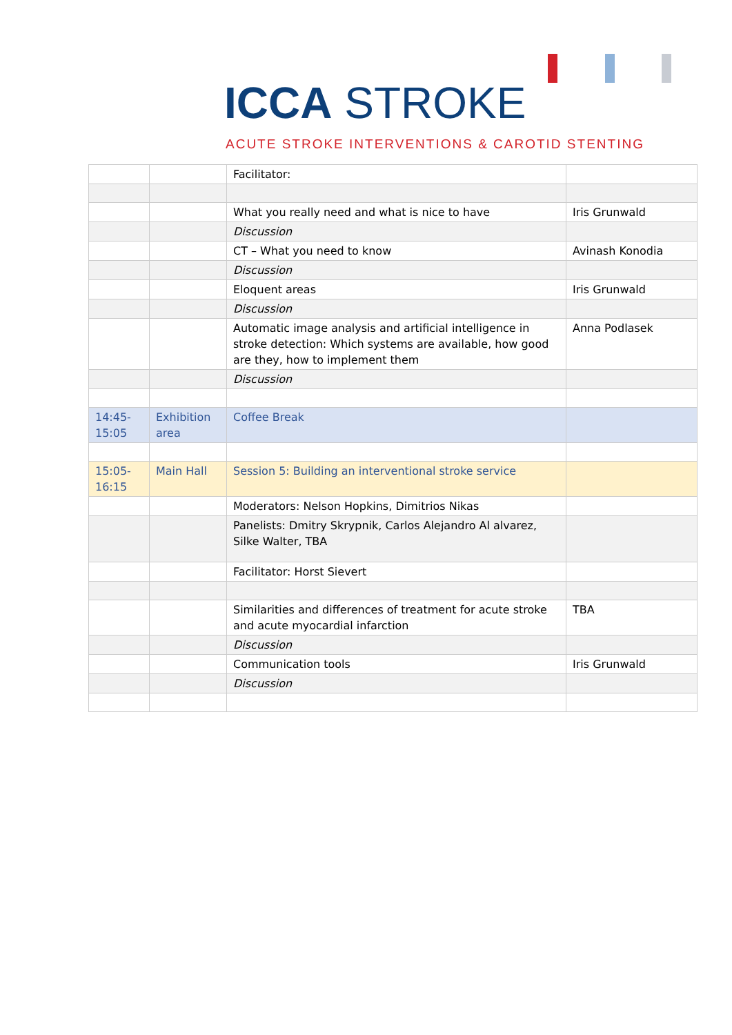ICCA STROKE
ACUTE STROKE INTERVENTIONS & CAROTID STENTING
| | | Facilitator: | |
| | | What you really need and what is nice to have | Iris Grunwald |
| | | Discussion | |
| | | CT – What you need to know | Avinash Konodia |
| | | Discussion | |
| | | Eloquent areas | Iris Grunwald |
| | | Discussion | |
| | | Automatic image analysis and artificial intelligence in stroke detection: Which systems are available, how good are they, how to implement them | Anna Podlasek |
| | | Discussion | |
| 14:45- 15:05 | Exhibition area | Coffee Break | |
| 15:05- 16:15 | Main Hall | Session 5: Building an interventional stroke service | |
| | | Moderators: Nelson Hopkins, Dimitrios Nikas | |
| | | Panelists: Dmitry Skrypnik, Carlos Alejandro Al alvarez, Silke Walter, TBA | |
| | | Facilitator: Horst Sievert | |
| | | Similarities and differences of treatment for acute stroke and acute myocardial infarction | TBA |
| | | Discussion | |
| | | Communication tools | Iris Grunwald |
| | | Discussion | |